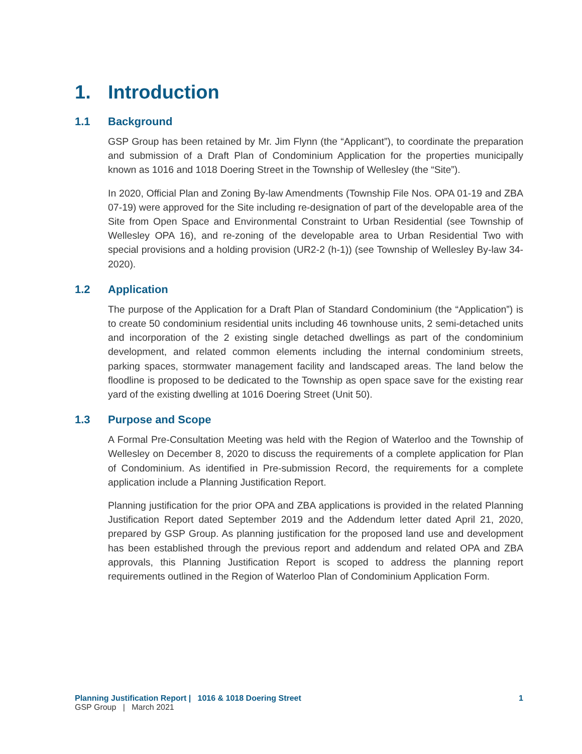1. Introduction
1.1 Background
GSP Group has been retained by Mr. Jim Flynn (the “Applicant”), to coordinate the preparation and submission of a Draft Plan of Condominium Application for the properties municipally known as 1016 and 1018 Doering Street in the Township of Wellesley (the “Site”).
In 2020, Official Plan and Zoning By-law Amendments (Township File Nos. OPA 01-19 and ZBA 07-19) were approved for the Site including re-designation of part of the developable area of the Site from Open Space and Environmental Constraint to Urban Residential (see Township of Wellesley OPA 16), and re-zoning of the developable area to Urban Residential Two with special provisions and a holding provision (UR2-2 (h-1)) (see Township of Wellesley By-law 34-2020).
1.2 Application
The purpose of the Application for a Draft Plan of Standard Condominium (the “Application”) is to create 50 condominium residential units including 46 townhouse units, 2 semi-detached units and incorporation of the 2 existing single detached dwellings as part of the condominium development, and related common elements including the internal condominium streets, parking spaces, stormwater management facility and landscaped areas. The land below the floodline is proposed to be dedicated to the Township as open space save for the existing rear yard of the existing dwelling at 1016 Doering Street (Unit 50).
1.3 Purpose and Scope
A Formal Pre-Consultation Meeting was held with the Region of Waterloo and the Township of Wellesley on December 8, 2020 to discuss the requirements of a complete application for Plan of Condominium. As identified in Pre-submission Record, the requirements for a complete application include a Planning Justification Report.
Planning justification for the prior OPA and ZBA applications is provided in the related Planning Justification Report dated September 2019 and the Addendum letter dated April 21, 2020, prepared by GSP Group. As planning justification for the proposed land use and development has been established through the previous report and addendum and related OPA and ZBA approvals, this Planning Justification Report is scoped to address the planning report requirements outlined in the Region of Waterloo Plan of Condominium Application Form.
Planning Justification Report | 1016 & 1018 Doering Street 1
GSP Group | March 2021